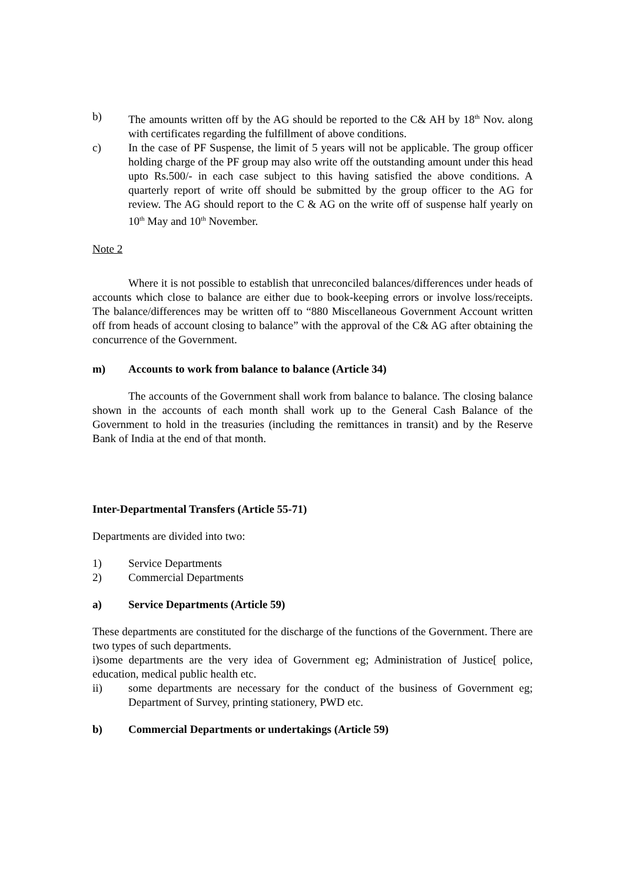b) The amounts written off by the AG should be reported to the C& AH by 18<sup>th</sup> Nov. along with certificates regarding the fulfillment of above conditions.
c) In the case of PF Suspense, the limit of 5 years will not be applicable. The group officer holding charge of the PF group may also write off the outstanding amount under this head upto Rs.500/- in each case subject to this having satisfied the above conditions. A quarterly report of write off should be submitted by the group officer to the AG for review. The AG should report to the C & AG on the write off of suspense half yearly on 10<sup>th</sup> May and 10<sup>th</sup> November.
Note 2
Where it is not possible to establish that unreconciled balances/differences under heads of accounts which close to balance are either due to book-keeping errors or involve loss/receipts. The balance/differences may be written off to “880 Miscellaneous Government Account written off from heads of account closing to balance” with the approval of the C& AG after obtaining the concurrence of the Government.
m) Accounts to work from balance to balance (Article 34)
The accounts of the Government shall work from balance to balance. The closing balance shown in the accounts of each month shall work up to the General Cash Balance of the Government to hold in the treasuries (including the remittances in transit) and by the Reserve Bank of India at the end of that month.
Inter-Departmental Transfers (Article 55-71)
Departments are divided into two:
1) Service Departments
2) Commercial Departments
a) Service Departments (Article 59)
These departments are constituted for the discharge of the functions of the Government. There are two types of such departments.
i)some departments are the very idea of Government eg; Administration of Justice[ police, education, medical public health etc.
ii) some departments are necessary for the conduct of the business of Government eg; Department of Survey, printing stationery, PWD etc.
b) Commercial Departments or undertakings (Article 59)